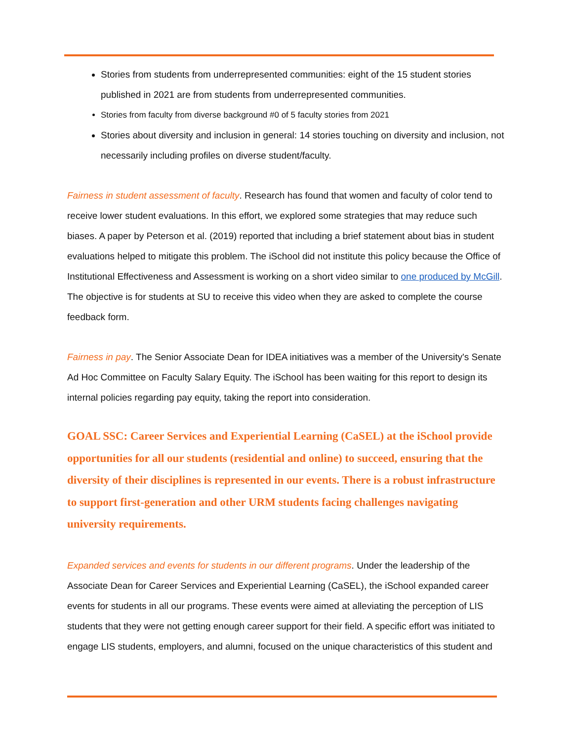Stories from students from underrepresented communities: eight of the 15 student stories published in 2021 are from students from underrepresented communities.
Stories from faculty from diverse background #0 of 5 faculty stories from 2021
Stories about diversity and inclusion in general: 14 stories touching on diversity and inclusion, not necessarily including profiles on diverse student/faculty.
Fairness in student assessment of faculty. Research has found that women and faculty of color tend to receive lower student evaluations. In this effort, we explored some strategies that may reduce such biases. A paper by Peterson et al. (2019) reported that including a brief statement about bias in student evaluations helped to mitigate this problem. The iSchool did not institute this policy because the Office of Institutional Effectiveness and Assessment is working on a short video similar to one produced by McGill. The objective is for students at SU to receive this video when they are asked to complete the course feedback form.
Fairness in pay. The Senior Associate Dean for IDEA initiatives was a member of the University's Senate Ad Hoc Committee on Faculty Salary Equity. The iSchool has been waiting for this report to design its internal policies regarding pay equity, taking the report into consideration.
GOAL SSC: Career Services and Experiential Learning (CaSEL) at the iSchool provide opportunities for all our students (residential and online) to succeed, ensuring that the diversity of their disciplines is represented in our events. There is a robust infrastructure to support first-generation and other URM students facing challenges navigating university requirements.
Expanded services and events for students in our different programs. Under the leadership of the Associate Dean for Career Services and Experiential Learning (CaSEL), the iSchool expanded career events for students in all our programs. These events were aimed at alleviating the perception of LIS students that they were not getting enough career support for their field. A specific effort was initiated to engage LIS students, employers, and alumni, focused on the unique characteristics of this student and